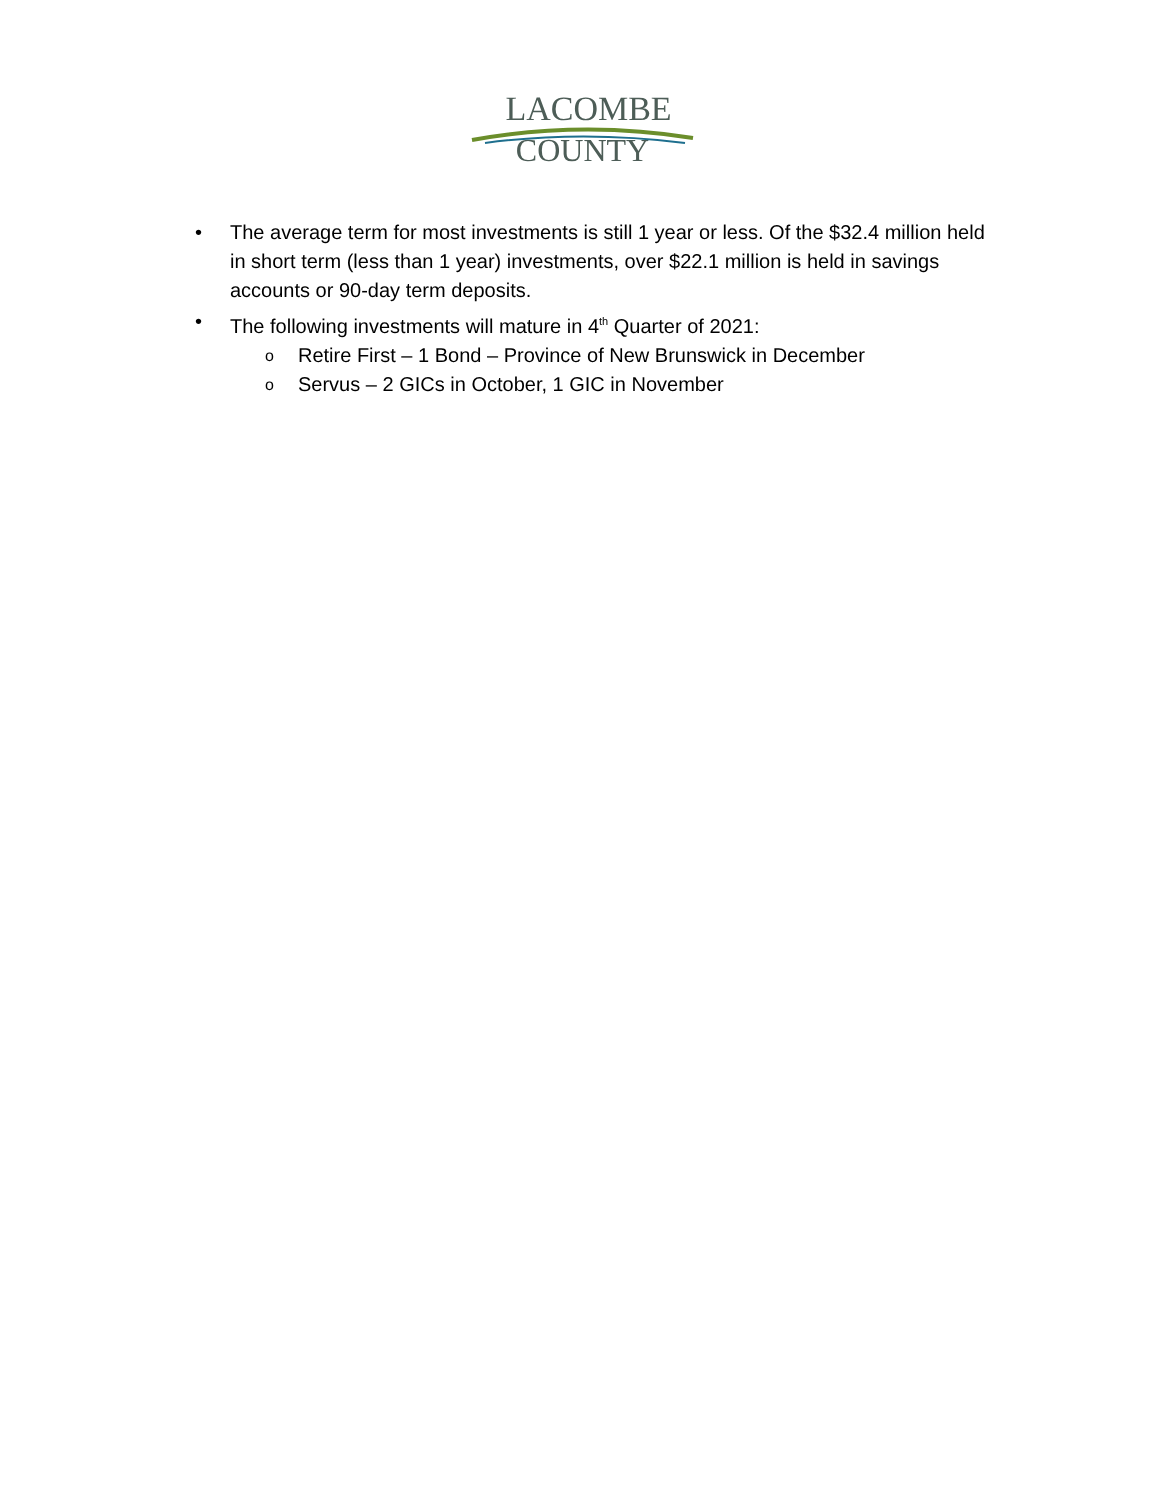LACOMBE
COUNTY
• The average term for most investments is still 1 year or less. Of the $32.4 million held in short term (less than 1 year) investments, over $22.1 million is held in savings accounts or 90-day term deposits.
• The following investments will mature in 4<sup>th</sup> Quarter of 2021:
o Retire First – 1 Bond – Province of New Brunswick in December
o Servus – 2 GICs in October, 1 GIC in November